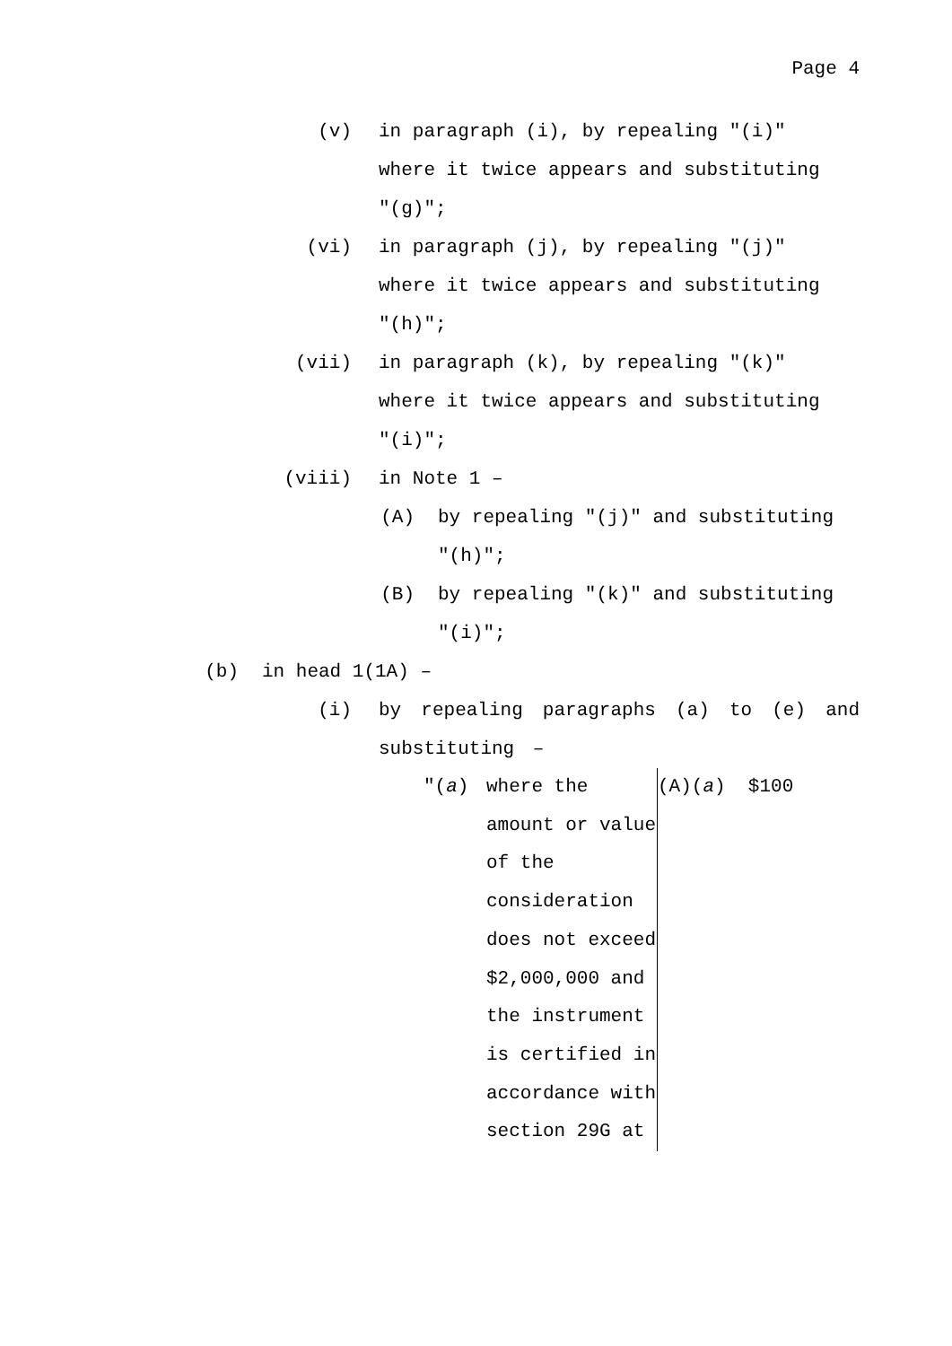Page 4
(v) in paragraph (i), by repealing "(i)" where it twice appears and substituting "(g)";
(vi) in paragraph (j), by repealing "(j)" where it twice appears and substituting "(h)";
(vii) in paragraph (k), by repealing "(k)" where it twice appears and substituting "(i)";
(viii) in Note 1 –
(A) by repealing "(j)" and substituting "(h)";
(B) by repealing "(k)" and substituting "(i)";
(b) in head 1(1A) –
(i) by repealing paragraphs (a) to (e) and substituting –
| "( a ) | where the amount or value of the consideration does not exceed $2,000,000 and the instrument is certified in accordance with section 29G at | (A)( a ) $100 |